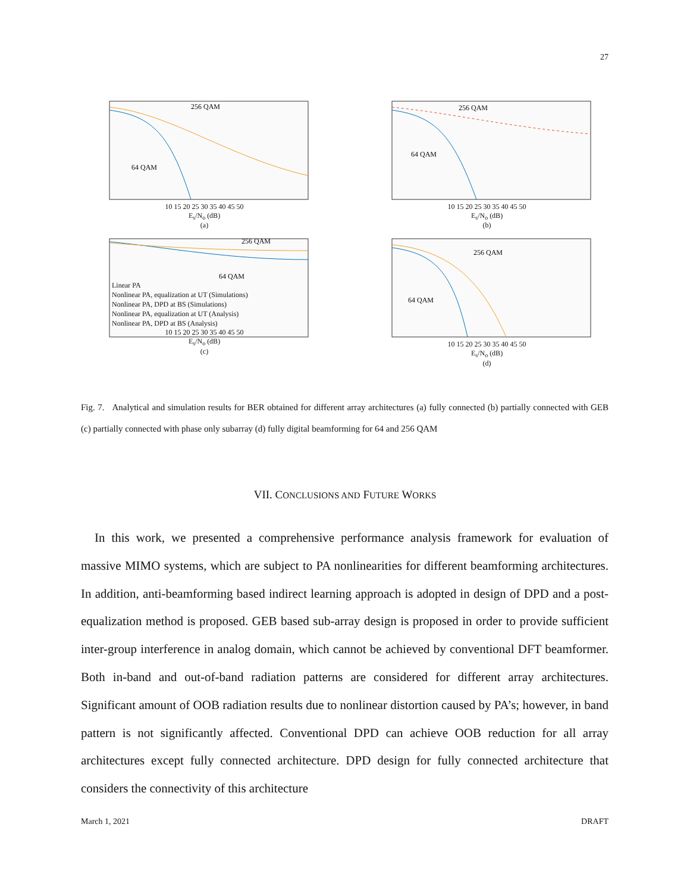27
256 QAM
64 QAM
10 15 20 25 30 35 40 45 50
E<sub>s</sub>/N<sub>o</sub> (dB)
(a)
256 QAM
64 QAM
10 15 20 25 30 35 40 45 50
E<sub>s</sub>/N<sub>o</sub> (dB)
(b)
256 QAM
64 QAM
Linear PA
Nonlinear PA, equalization at UT (Simulations)
Nonlinear PA, DPD at BS (Simulations)
Nonlinear PA, equalization at UT (Analysis)
Nonlinear PA, DPD at BS (Analysis)
10 15 20 25 30 35 40 45 50
E<sub>s</sub>/N<sub>o</sub> (dB)
(c)
256 QAM
64 QAM
10 15 20 25 30 35 40 45 50
E<sub>s</sub>/N<sub>o</sub> (dB)
(d)
Fig. 7. Analytical and simulation results for BER obtained for different array architectures (a) fully connected (b) partially connected with GEB (c) partially connected with phase only subarray (d) fully digital beamforming for 64 and 256 QAM
VII. CONCLUSIONS AND FUTURE WORKS
In this work, we presented a comprehensive performance analysis framework for evaluation of massive MIMO systems, which are subject to PA nonlinearities for different beamforming architectures. In addition, anti-beamforming based indirect learning approach is adopted in design of DPD and a post-equalization method is proposed. GEB based sub-array design is proposed in order to provide sufficient inter-group interference in analog domain, which cannot be achieved by conventional DFT beamformer. Both in-band and out-of-band radiation patterns are considered for different array architectures. Significant amount of OOB radiation results due to nonlinear distortion caused by PA’s; however, in band pattern is not significantly affected. Conventional DPD can achieve OOB reduction for all array architectures except fully connected architecture. DPD design for fully connected architecture that considers the connectivity of this architecture
March 1, 2021 DRAFT